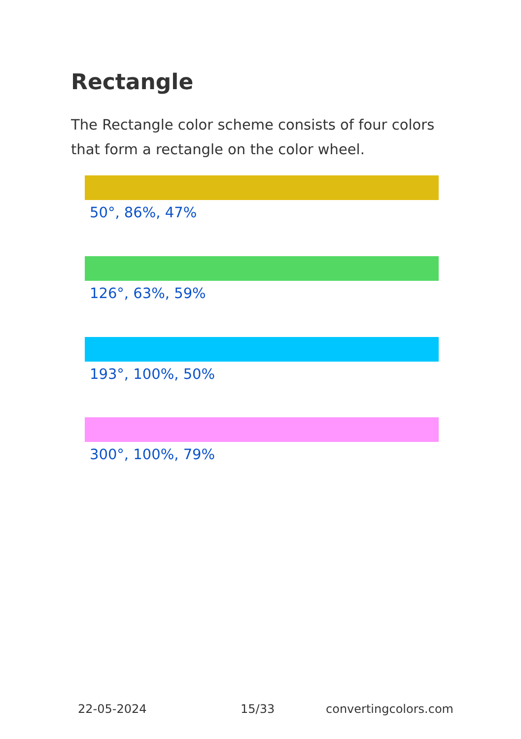Rectangle
The Rectangle color scheme consists of four colors that form a rectangle on the color wheel.
50°, 86%, 47%
126°, 63%, 59%
193°, 100%, 50%
300°, 100%, 79%
22-05-2024 15/33 convertingcolors.com